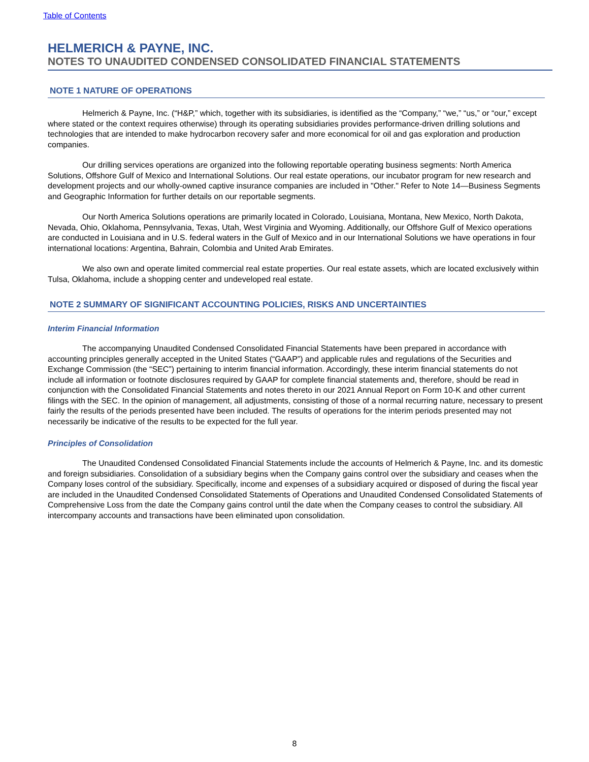Table of Contents
HELMERICH & PAYNE, INC.
NOTES TO UNAUDITED CONDENSED CONSOLIDATED FINANCIAL STATEMENTS
NOTE 1 NATURE OF OPERATIONS
Helmerich & Payne, Inc. (“H&P,” which, together with its subsidiaries, is identified as the “Company,” “we,” “us,” or “our,” except where stated or the context requires otherwise) through its operating subsidiaries provides performance-driven drilling solutions and technologies that are intended to make hydrocarbon recovery safer and more economical for oil and gas exploration and production companies.
Our drilling services operations are organized into the following reportable operating business segments: North America Solutions, Offshore Gulf of Mexico and International Solutions. Our real estate operations, our incubator program for new research and development projects and our wholly-owned captive insurance companies are included in "Other." Refer to Note 14—Business Segments and Geographic Information for further details on our reportable segments.
Our North America Solutions operations are primarily located in Colorado, Louisiana, Montana, New Mexico, North Dakota, Nevada, Ohio, Oklahoma, Pennsylvania, Texas, Utah, West Virginia and Wyoming. Additionally, our Offshore Gulf of Mexico operations are conducted in Louisiana and in U.S. federal waters in the Gulf of Mexico and in our International Solutions we have operations in four international locations: Argentina, Bahrain, Colombia and United Arab Emirates.
We also own and operate limited commercial real estate properties. Our real estate assets, which are located exclusively within Tulsa, Oklahoma, include a shopping center and undeveloped real estate.
NOTE 2 SUMMARY OF SIGNIFICANT ACCOUNTING POLICIES, RISKS AND UNCERTAINTIES
Interim Financial Information
The accompanying Unaudited Condensed Consolidated Financial Statements have been prepared in accordance with accounting principles generally accepted in the United States (“GAAP”) and applicable rules and regulations of the Securities and Exchange Commission (the “SEC”) pertaining to interim financial information. Accordingly, these interim financial statements do not include all information or footnote disclosures required by GAAP for complete financial statements and, therefore, should be read in conjunction with the Consolidated Financial Statements and notes thereto in our 2021 Annual Report on Form 10-K and other current filings with the SEC. In the opinion of management, all adjustments, consisting of those of a normal recurring nature, necessary to present fairly the results of the periods presented have been included. The results of operations for the interim periods presented may not necessarily be indicative of the results to be expected for the full year.
Principles of Consolidation
The Unaudited Condensed Consolidated Financial Statements include the accounts of Helmerich & Payne, Inc. and its domestic and foreign subsidiaries. Consolidation of a subsidiary begins when the Company gains control over the subsidiary and ceases when the Company loses control of the subsidiary. Specifically, income and expenses of a subsidiary acquired or disposed of during the fiscal year are included in the Unaudited Condensed Consolidated Statements of Operations and Unaudited Condensed Consolidated Statements of Comprehensive Loss from the date the Company gains control until the date when the Company ceases to control the subsidiary. All intercompany accounts and transactions have been eliminated upon consolidation.
8